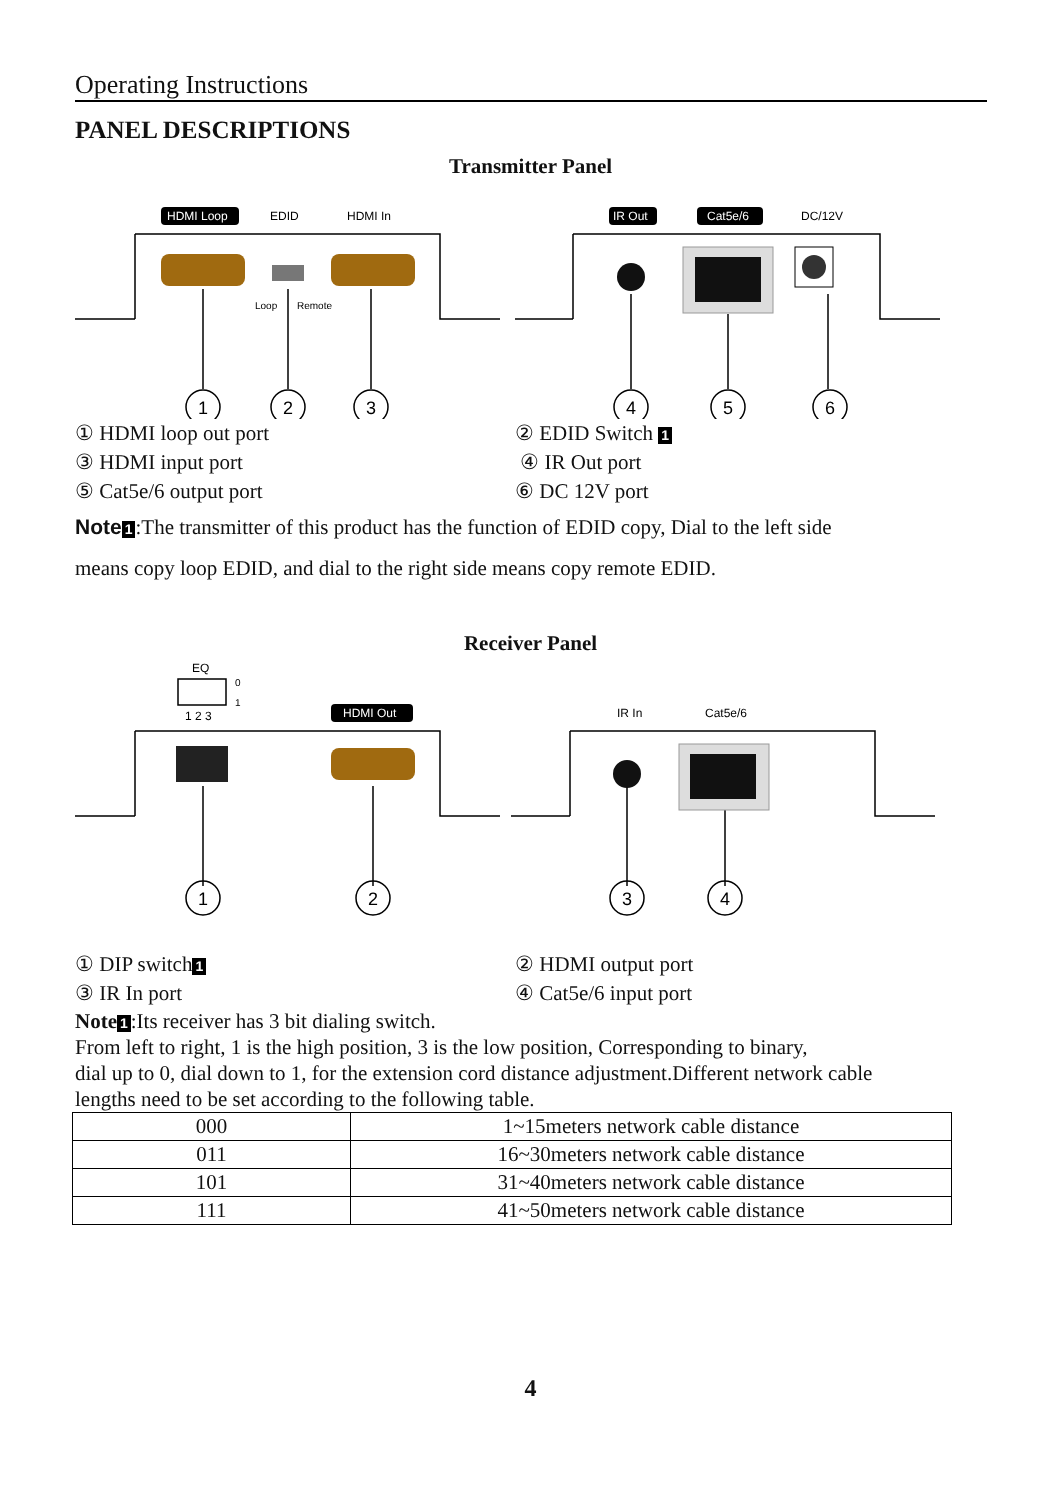Operating Instructions
PANEL DESCRIPTIONS
Transmitter Panel
HDMI Loop
EDID
HDMI In
IR Out
Cat5e/6
DC/12V
Loop
Remote
1
2
3
4
5
6
① HDMI loop out port ② EDID Switch 1
③ HDMI input port ④ IR Out port
⑤ Cat5e/6 output port ⑥ DC 12V port
Note 1:The transmitter of this product has the function of EDID copy, Dial to the left side
means copy loop EDID, and dial to the right side means copy remote EDID.
Receiver Panel
EQ
0
1
1 2 3
HDMI Out
IR In
Cat5e/6
1
2
3
4
① DIP switch 1
② HDMI output port
③ IR In port ④ Cat5e/6 input port
Note 1:Its receiver has 3 bit dialing switch.
From left to right, 1 is the high position, 3 is the low position, Corresponding to binary,
dial up to 0, dial down to 1, for the extension cord distance adjustment.Different network cable
lengths need to be set according to the following table.
| 000 | 1~15meters network cable distance |
| 011 | 16~30meters network cable distance |
| 101 | 31~40meters network cable distance |
| 111 | 41~50meters network cable distance |
4